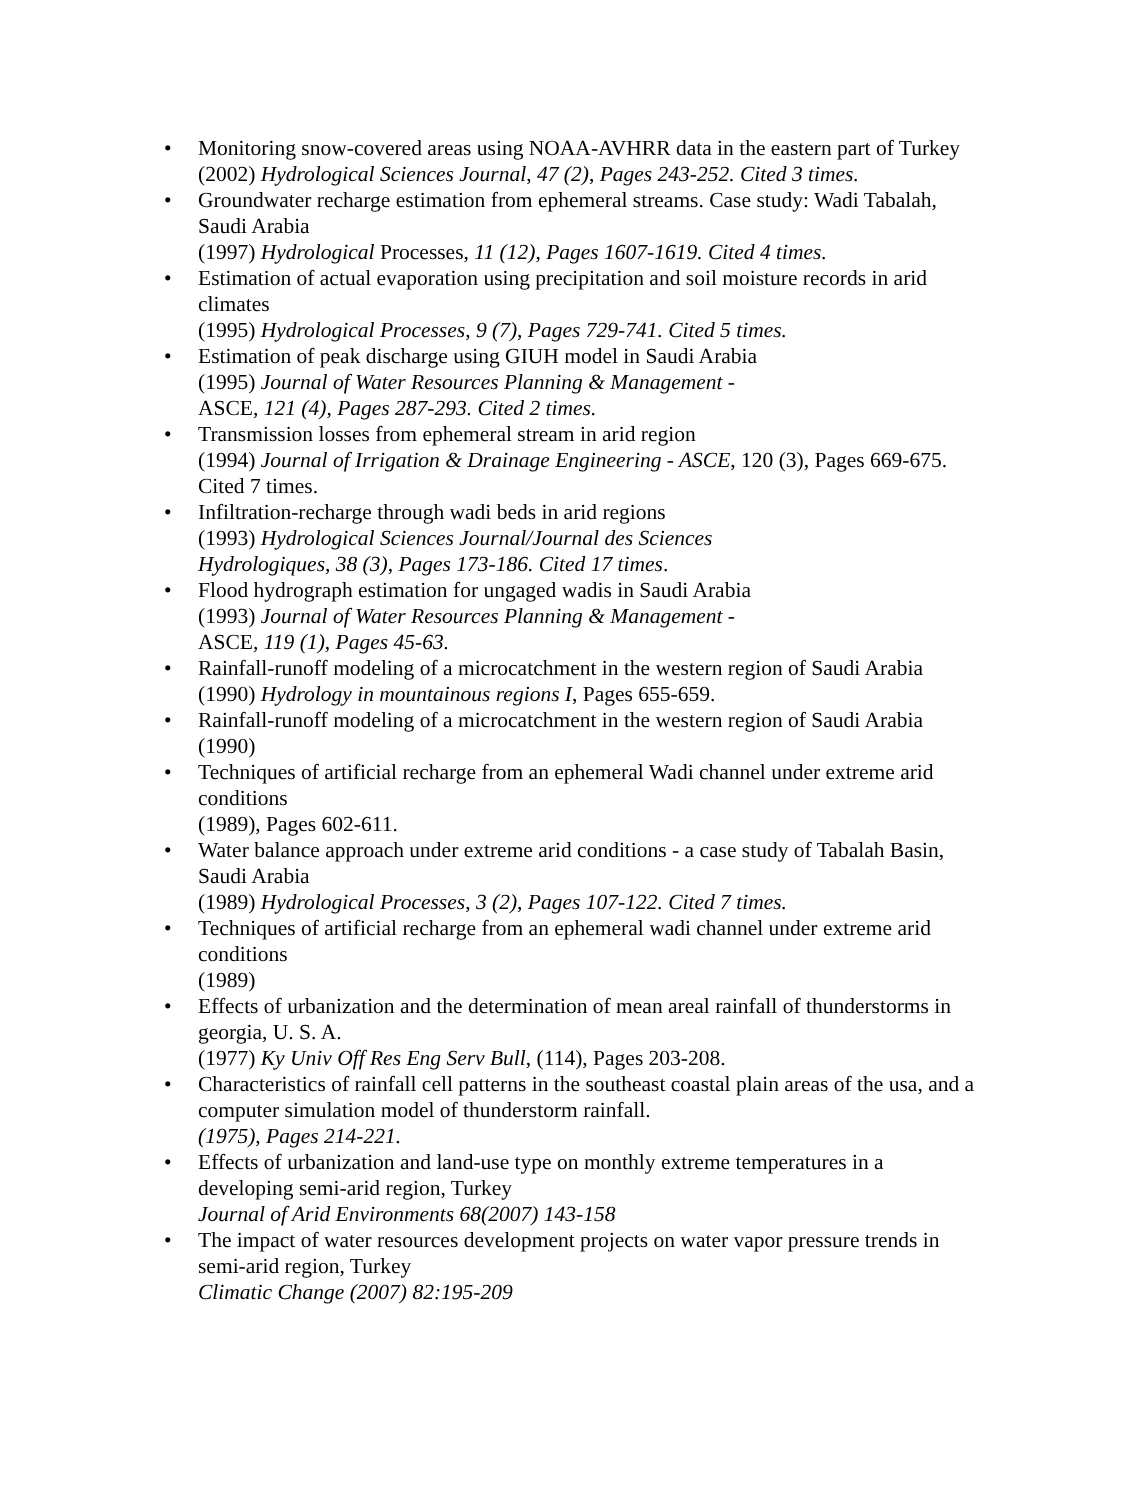• Monitoring snow-covered areas using NOAA-AVHRR data in the eastern part of Turkey
(2002) Hydrological Sciences Journal, 47 (2), Pages 243-252. Cited 3 times.
• Groundwater recharge estimation from ephemeral streams. Case study: Wadi Tabalah, Saudi Arabia
(1997) Hydrological Processes, 11 (12), Pages 1607-1619. Cited 4 times.
• Estimation of actual evaporation using precipitation and soil moisture records in arid climates
(1995) Hydrological Processes, 9 (7), Pages 729-741. Cited 5 times.
• Estimation of peak discharge using GIUH model in Saudi Arabia
(1995) Journal of Water Resources Planning & Management -
ASCE, 121 (4), Pages 287-293. Cited 2 times.
• Transmission losses from ephemeral stream in arid region
(1994) Journal of Irrigation & Drainage Engineering - ASCE, 120 (3), Pages 669-675. Cited 7 times.
• Infiltration-recharge through wadi beds in arid regions
(1993) Hydrological Sciences Journal/Journal des Sciences
Hydrologiques, 38 (3), Pages 173-186. Cited 17 times.
• Flood hydrograph estimation for ungaged wadis in Saudi Arabia
(1993) Journal of Water Resources Planning & Management -
ASCE, 119 (1), Pages 45-63.
• Rainfall-runoff modeling of a microcatchment in the western region of Saudi Arabia
(1990) Hydrology in mountainous regions I, Pages 655-659.
• Rainfall-runoff modeling of a microcatchment in the western region of Saudi Arabia
(1990)
• Techniques of artificial recharge from an ephemeral Wadi channel under extreme arid conditions
(1989), Pages 602-611.
• Water balance approach under extreme arid conditions - a case study of Tabalah Basin, Saudi Arabia
(1989) Hydrological Processes, 3 (2), Pages 107-122. Cited 7 times.
• Techniques of artificial recharge from an ephemeral wadi channel under extreme arid conditions
(1989)
• Effects of urbanization and the determination of mean areal rainfall of thunderstorms in georgia, U. S. A.
(1977) Ky Univ Off Res Eng Serv Bull, (114), Pages 203-208.
• Characteristics of rainfall cell patterns in the southeast coastal plain areas of the usa, and a computer simulation model of thunderstorm rainfall.
(1975), Pages 214-221.
• Effects of urbanization and land-use type on monthly extreme temperatures in a developing semi-arid region, Turkey
Journal of Arid Environments 68(2007) 143-158
• The impact of water resources development projects on water vapor pressure trends in semi-arid region, Turkey
Climatic Change (2007) 82:195-209